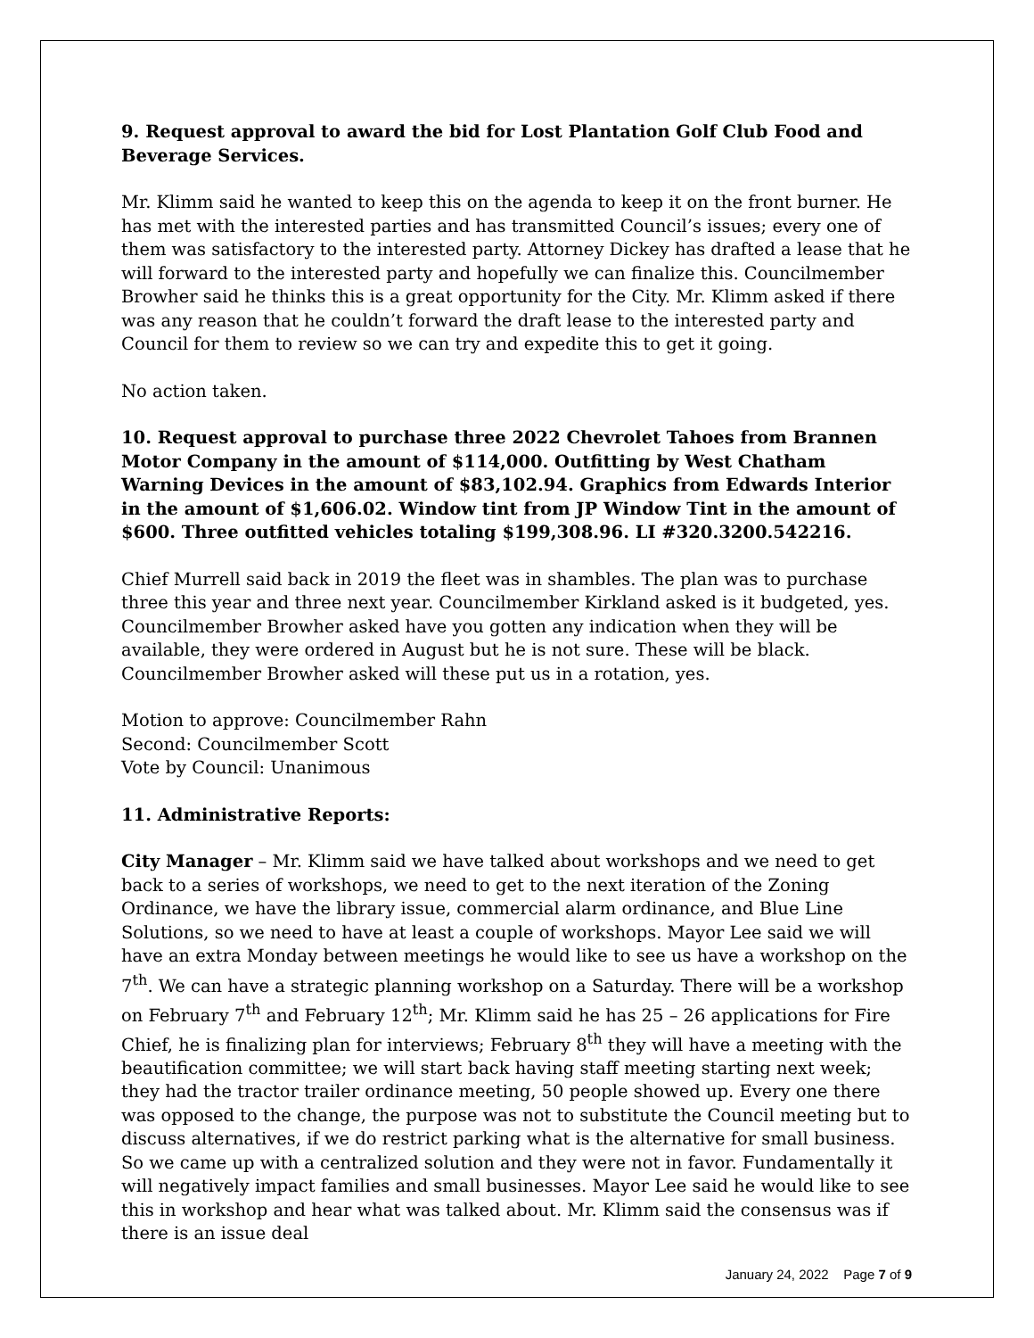9. Request approval to award the bid for Lost Plantation Golf Club Food and Beverage Services.
Mr. Klimm said he wanted to keep this on the agenda to keep it on the front burner. He has met with the interested parties and has transmitted Council’s issues; every one of them was satisfactory to the interested party. Attorney Dickey has drafted a lease that he will forward to the interested party and hopefully we can finalize this. Councilmember Browher said he thinks this is a great opportunity for the City. Mr. Klimm asked if there was any reason that he couldn’t forward the draft lease to the interested party and Council for them to review so we can try and expedite this to get it going.
No action taken.
10. Request approval to purchase three 2022 Chevrolet Tahoes from Brannen Motor Company in the amount of $114,000. Outfitting by West Chatham Warning Devices in the amount of $83,102.94. Graphics from Edwards Interior in the amount of $1,606.02. Window tint from JP Window Tint in the amount of $600. Three outfitted vehicles totaling $199,308.96. LI #320.3200.542216.
Chief Murrell said back in 2019 the fleet was in shambles. The plan was to purchase three this year and three next year. Councilmember Kirkland asked is it budgeted, yes. Councilmember Browher asked have you gotten any indication when they will be available, they were ordered in August but he is not sure. These will be black. Councilmember Browher asked will these put us in a rotation, yes.
Motion to approve: Councilmember Rahn
Second: Councilmember Scott
Vote by Council: Unanimous
11. Administrative Reports:
City Manager – Mr. Klimm said we have talked about workshops and we need to get back to a series of workshops, we need to get to the next iteration of the Zoning Ordinance, we have the library issue, commercial alarm ordinance, and Blue Line Solutions, so we need to have at least a couple of workshops. Mayor Lee said we will have an extra Monday between meetings he would like to see us have a workshop on the 7<sup>th</sup>. We can have a strategic planning workshop on a Saturday. There will be a workshop on February 7<sup>th</sup> and February 12<sup>th</sup>; Mr. Klimm said he has 25 – 26 applications for Fire Chief, he is finalizing plan for interviews; February 8<sup>th</sup> they will have a meeting with the beautification committee; we will start back having staff meeting starting next week; they had the tractor trailer ordinance meeting, 50 people showed up. Every one there was opposed to the change, the purpose was not to substitute the Council meeting but to discuss alternatives, if we do restrict parking what is the alternative for small business. So we came up with a centralized solution and they were not in favor. Fundamentally it will negatively impact families and small businesses. Mayor Lee said he would like to see this in workshop and hear what was talked about. Mr. Klimm said the consensus was if there is an issue deal
January 24, 2022 Page 7 of 9